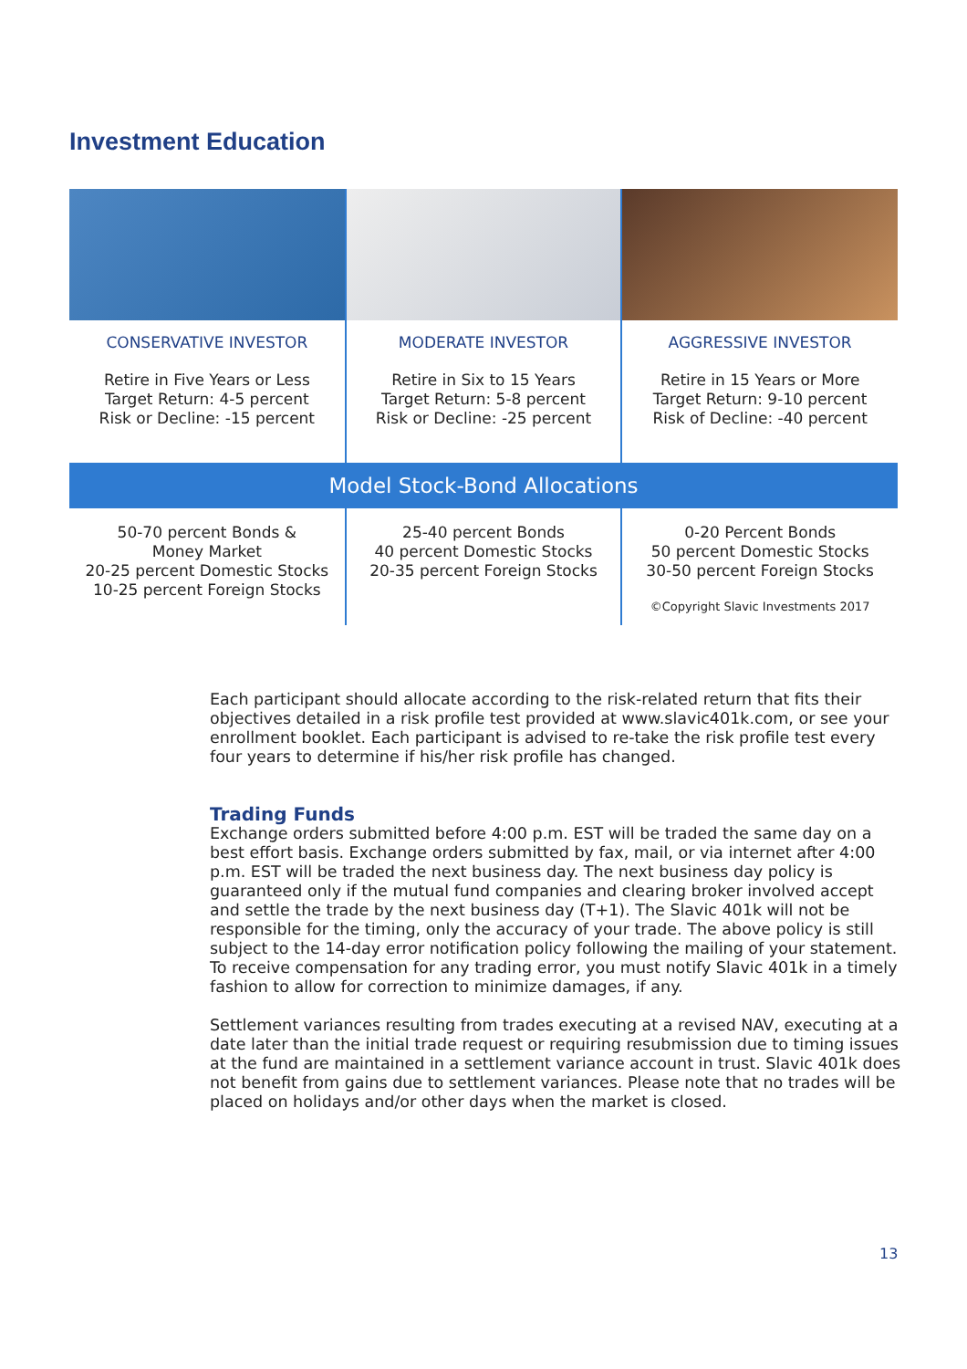Investment Education
| CONSERVATIVE INVESTOR Retire in Five Years or Less Target Return: 4-5 percent Risk or Decline: -15 percent | MODERATE INVESTOR Retire in Six to 15 Years Target Return: 5-8 percent Risk or Decline: -25 percent | AGGRESSIVE INVESTOR Retire in 15 Years or More Target Return: 9-10 percent Risk of Decline: -40 percent |
| Model Stock-Bond Allocations | | |
| 50-70 percent Bonds & Money Market 20-25 percent Domestic Stocks 10-25 percent Foreign Stocks | 25-40 percent Bonds 40 percent Domestic Stocks 20-35 percent Foreign Stocks | 0-20 Percent Bonds 50 percent Domestic Stocks 30-50 percent Foreign Stocks ©Copyright Slavic Investments 2017 |
Each participant should allocate according to the risk-related return that fits their objectives detailed in a risk profile test provided at www.slavic401k.com, or see your enrollment booklet. Each participant is advised to re-take the risk profile test every four years to determine if his/her risk profile has changed.
Trading Funds
Exchange orders submitted before 4:00 p.m. EST will be traded the same day on a best effort basis. Exchange orders submitted by fax, mail, or via internet after 4:00 p.m. EST will be traded the next business day. The next business day policy is guaranteed only if the mutual fund companies and clearing broker involved accept and settle the trade by the next business day (T+1). The Slavic 401k will not be responsible for the timing, only the accuracy of your trade. The above policy is still subject to the 14-day error notification policy following the mailing of your statement. To receive compensation for any trading error, you must notify Slavic 401k in a timely fashion to allow for correction to minimize damages, if any.
Settlement variances resulting from trades executing at a revised NAV, executing at a date later than the initial trade request or requiring resubmission due to timing issues at the fund are maintained in a settlement variance account in trust. Slavic 401k does not benefit from gains due to settlement variances. Please note that no trades will be placed on holidays and/or other days when the market is closed.
13